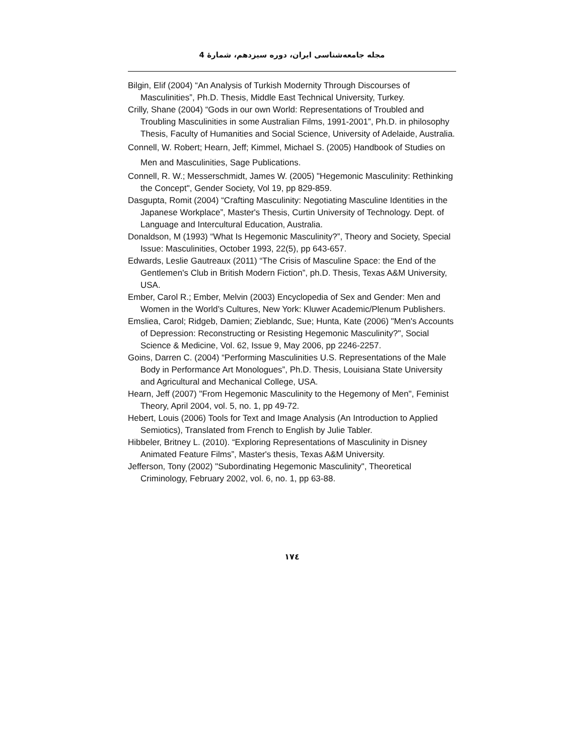مجله جامعه‌شناسی ایران، دوره سیزدهم، شمارهٔ 4
Bilgin, Elif (2004) “An Analysis of Turkish Modernity Through Discourses of Masculinities”, Ph.D. Thesis, Middle East Technical University, Turkey.
Crilly, Shane (2004) “Gods in our own World: Representations of Troubled and Troubling Masculinities in some Australian Films, 1991-2001”, Ph.D. in philosophy Thesis, Faculty of Humanities and Social Science, University of Adelaide, Australia.
Connell, W. Robert; Hearn, Jeff; Kimmel, Michael S. (2005) Handbook of Studies on Men and Masculinities, Sage Publications.
Connell, R. W.; Messerschmidt, James W. (2005) "Hegemonic Masculinity: Rethinking the Concept", Gender Society, Vol 19, pp 829-859.
Dasgupta, Romit (2004) “Crafting Masculinity: Negotiating Masculine Identities in the Japanese Workplace”, Master's Thesis, Curtin University of Technology. Dept. of Language and Intercultural Education, Australia.
Donaldson, M (1993) “What Is Hegemonic Masculinity?”, Theory and Society, Special Issue: Masculinities, October 1993, 22(5), pp 643-657.
Edwards, Leslie Gautreaux (2011) “The Crisis of Masculine Space: the End of the Gentlemen's Club in British Modern Fiction”, ph.D. Thesis, Texas A&M University, USA.
Ember, Carol R.; Ember, Melvin (2003) Encyclopedia of Sex and Gender: Men and Women in the World’s Cultures, New York: Kluwer Academic/Plenum Publishers.
Emsliea, Carol; Ridgeb, Damien; Zieblandc, Sue; Hunta, Kate (2006) "Men's Accounts of Depression: Reconstructing or Resisting Hegemonic Masculinity?", Social Science & Medicine, Vol. 62, Issue 9, May 2006, pp 2246-2257.
Goins, Darren C. (2004) “Performing Masculinities U.S. Representations of the Male Body in Performance Art Monologues”, Ph.D. Thesis, Louisiana State University and Agricultural and Mechanical College, USA.
Hearn, Jeff (2007) "From Hegemonic Masculinity to the Hegemony of Men", Feminist Theory, April 2004, vol. 5, no. 1, pp 49-72.
Hebert, Louis (2006) Tools for Text and Image Analysis (An Introduction to Applied Semiotics), Translated from French to English by Julie Tabler.
Hibbeler, Britney L. (2010). “Exploring Representations of Masculinity in Disney Animated Feature Films”, Master's thesis, Texas A&M University.
Jefferson, Tony (2002) "Subordinating Hegemonic Masculinity", Theoretical Criminology, February 2002, vol. 6, no. 1, pp 63-88.
۱۷٤